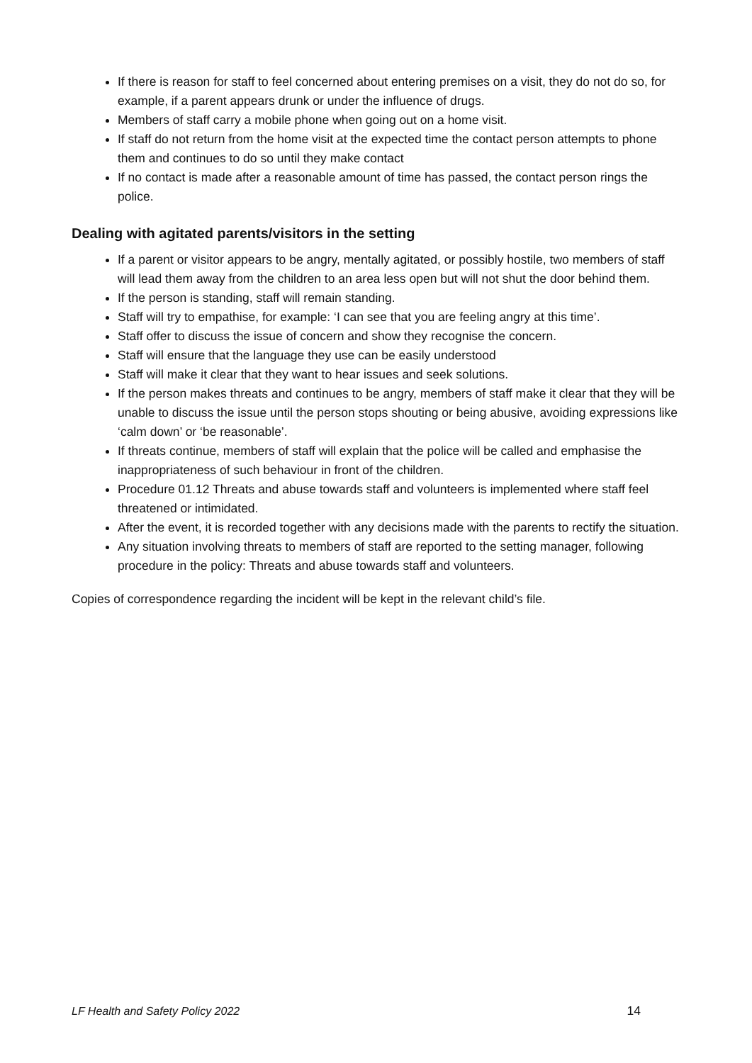If there is reason for staff to feel concerned about entering premises on a visit, they do not do so, for example, if a parent appears drunk or under the influence of drugs.
Members of staff carry a mobile phone when going out on a home visit.
If staff do not return from the home visit at the expected time the contact person attempts to phone them and continues to do so until they make contact
If no contact is made after a reasonable amount of time has passed, the contact person rings the police.
Dealing with agitated parents/visitors in the setting
If a parent or visitor appears to be angry, mentally agitated, or possibly hostile, two members of staff will lead them away from the children to an area less open but will not shut the door behind them.
If the person is standing, staff will remain standing.
Staff will try to empathise, for example: ‘I can see that you are feeling angry at this time’.
Staff offer to discuss the issue of concern and show they recognise the concern.
Staff will ensure that the language they use can be easily understood
Staff will make it clear that they want to hear issues and seek solutions.
If the person makes threats and continues to be angry, members of staff make it clear that they will be unable to discuss the issue until the person stops shouting or being abusive, avoiding expressions like ‘calm down’ or ‘be reasonable’.
If threats continue, members of staff will explain that the police will be called and emphasise the inappropriateness of such behaviour in front of the children.
Procedure 01.12 Threats and abuse towards staff and volunteers is implemented where staff feel threatened or intimidated.
After the event, it is recorded together with any decisions made with the parents to rectify the situation.
Any situation involving threats to members of staff are reported to the setting manager, following procedure in the policy: Threats and abuse towards staff and volunteers.
Copies of correspondence regarding the incident will be kept in the relevant child’s file.
LF Health and Safety Policy 2022 14